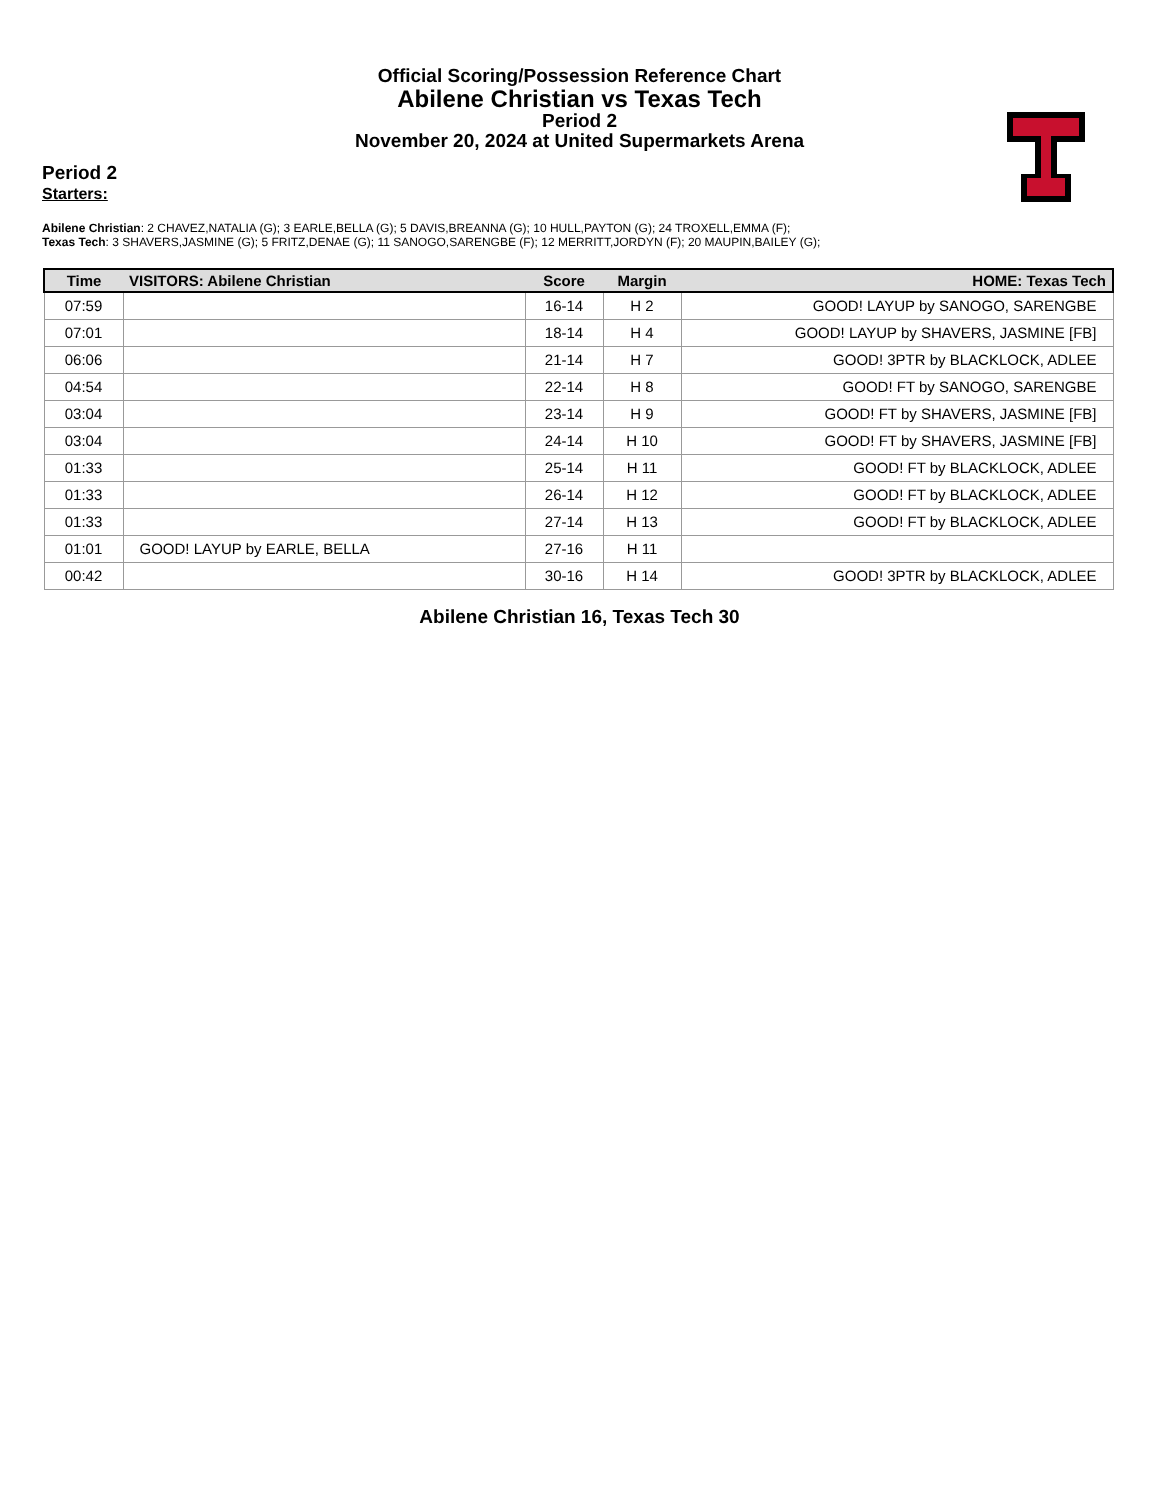Official Scoring/Possession Reference Chart
Abilene Christian vs Texas Tech
Period 2
November 20, 2024 at United Supermarkets Arena
Period 2
Starters:
Abilene Christian: 2 CHAVEZ,NATALIA (G); 3 EARLE,BELLA (G); 5 DAVIS,BREANNA (G); 10 HULL,PAYTON (G); 24 TROXELL,EMMA (F);
Texas Tech: 3 SHAVERS,JASMINE (G); 5 FRITZ,DENAE (G); 11 SANOGO,SARENGBE (F); 12 MERRITT,JORDYN (F); 20 MAUPIN,BAILEY (G);
| Time | VISITORS: Abilene Christian | Score | Margin | HOME: Texas Tech |
| --- | --- | --- | --- | --- |
| 07:59 | | 16-14 | H 2 | GOOD! LAYUP by SANOGO, SARENGBE |
| 07:01 | | 18-14 | H 4 | GOOD! LAYUP by SHAVERS, JASMINE [FB] |
| 06:06 | | 21-14 | H 7 | GOOD! 3PTR by BLACKLOCK, ADLEE |
| 04:54 | | 22-14 | H 8 | GOOD! FT by SANOGO, SARENGBE |
| 03:04 | | 23-14 | H 9 | GOOD! FT by SHAVERS, JASMINE [FB] |
| 03:04 | | 24-14 | H 10 | GOOD! FT by SHAVERS, JASMINE [FB] |
| 01:33 | | 25-14 | H 11 | GOOD! FT by BLACKLOCK, ADLEE |
| 01:33 | | 26-14 | H 12 | GOOD! FT by BLACKLOCK, ADLEE |
| 01:33 | | 27-14 | H 13 | GOOD! FT by BLACKLOCK, ADLEE |
| 01:01 | GOOD! LAYUP by EARLE, BELLA | 27-16 | H 11 | |
| 00:42 | | 30-16 | H 14 | GOOD! 3PTR by BLACKLOCK, ADLEE |
Abilene Christian 16, Texas Tech 30